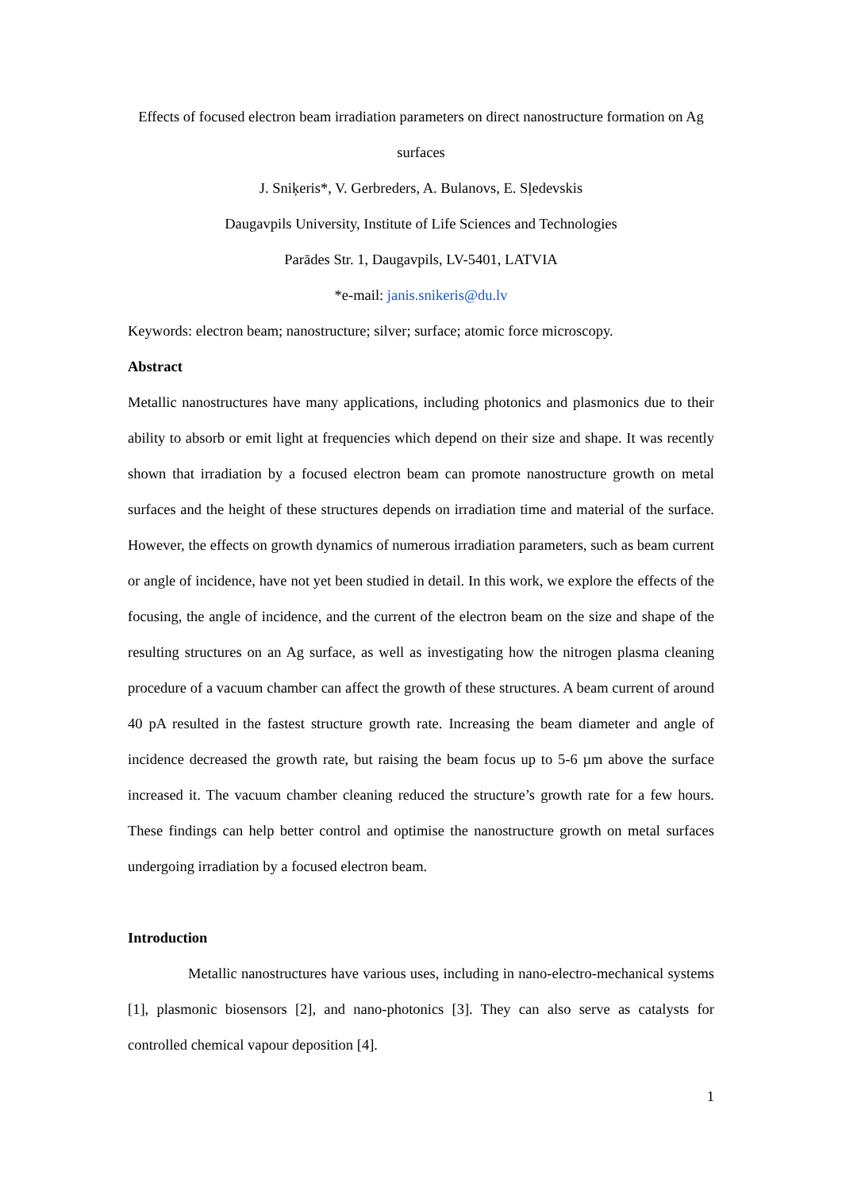Effects of focused electron beam irradiation parameters on direct nanostructure formation on Ag surfaces
J. Sniķeris*, V. Gerbreders, A. Bulanovs, E. Sļedevskis
Daugavpils University, Institute of Life Sciences and Technologies
Parādes Str. 1, Daugavpils, LV-5401, LATVIA
*e-mail: janis.snikeris@du.lv
Keywords: electron beam; nanostructure; silver; surface; atomic force microscopy.
Abstract
Metallic nanostructures have many applications, including photonics and plasmonics due to their ability to absorb or emit light at frequencies which depend on their size and shape. It was recently shown that irradiation by a focused electron beam can promote nanostructure growth on metal surfaces and the height of these structures depends on irradiation time and material of the surface. However, the effects on growth dynamics of numerous irradiation parameters, such as beam current or angle of incidence, have not yet been studied in detail. In this work, we explore the effects of the focusing, the angle of incidence, and the current of the electron beam on the size and shape of the resulting structures on an Ag surface, as well as investigating how the nitrogen plasma cleaning procedure of a vacuum chamber can affect the growth of these structures. A beam current of around 40 pA resulted in the fastest structure growth rate. Increasing the beam diameter and angle of incidence decreased the growth rate, but raising the beam focus up to 5-6 µm above the surface increased it. The vacuum chamber cleaning reduced the structure’s growth rate for a few hours. These findings can help better control and optimise the nanostructure growth on metal surfaces undergoing irradiation by a focused electron beam.
Introduction
Metallic nanostructures have various uses, including in nano-electro-mechanical systems [1], plasmonic biosensors [2], and nano-photonics [3]. They can also serve as catalysts for controlled chemical vapour deposition [4].
1